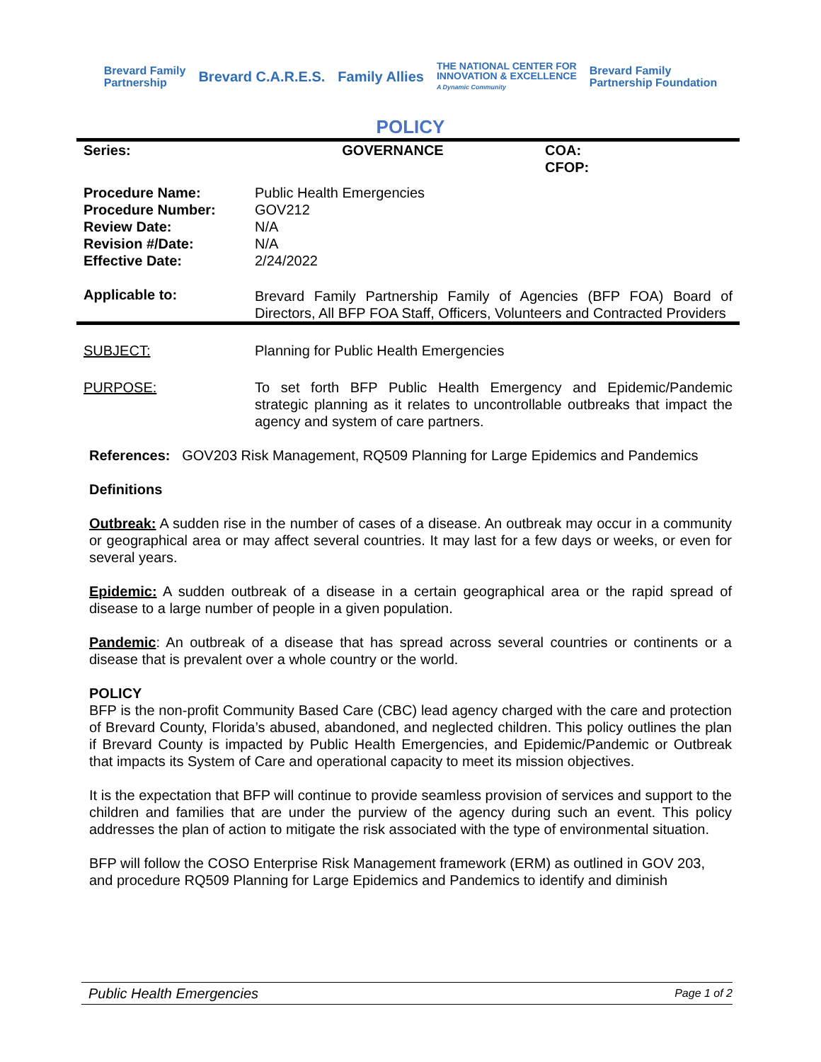Brevard Family
Partnership Brevard C.A.R.E.S. Family Allies THE NATIONAL CENTER FOR
INNOVATION & EXCELLENCE
A Dynamic Community Brevard Family
Partnership Foundation
POLICY
| Series: | GOVERNANCE | COA: CFOP: |
| Procedure Name: Procedure Number: Review Date: Revision #/Date: Effective Date: | Public Health Emergencies GOV212 N/A N/A 2/24/2022 | |
| Applicable to: | Brevard Family Partnership Family of Agencies (BFP FOA) Board of Directors, All BFP FOA Staff, Officers, Volunteers and Contracted Providers | |
| SUBJECT: | Planning for Public Health Emergencies |
| PURPOSE: | To set forth BFP Public Health Emergency and Epidemic/Pandemic strategic planning as it relates to uncontrollable outbreaks that impact the agency and system of care partners. |
References: GOV203 Risk Management, RQ509 Planning for Large Epidemics and Pandemics
Definitions
Outbreak: A sudden rise in the number of cases of a disease. An outbreak may occur in a community or geographical area or may affect several countries. It may last for a few days or weeks, or even for several years.
Epidemic: A sudden outbreak of a disease in a certain geographical area or the rapid spread of disease to a large number of people in a given population.
Pandemic: An outbreak of a disease that has spread across several countries or continents or a disease that is prevalent over a whole country or the world.
POLICY
BFP is the non-profit Community Based Care (CBC) lead agency charged with the care and protection of Brevard County, Florida’s abused, abandoned, and neglected children. This policy outlines the plan if Brevard County is impacted by Public Health Emergencies, and Epidemic/Pandemic or Outbreak that impacts its System of Care and operational capacity to meet its mission objectives.
It is the expectation that BFP will continue to provide seamless provision of services and support to the children and families that are under the purview of the agency during such an event. This policy addresses the plan of action to mitigate the risk associated with the type of environmental situation.
BFP will follow the COSO Enterprise Risk Management framework (ERM) as outlined in GOV 203, and procedure RQ509 Planning for Large Epidemics and Pandemics to identify and diminish
Public Health Emergencies Page 1 of 2